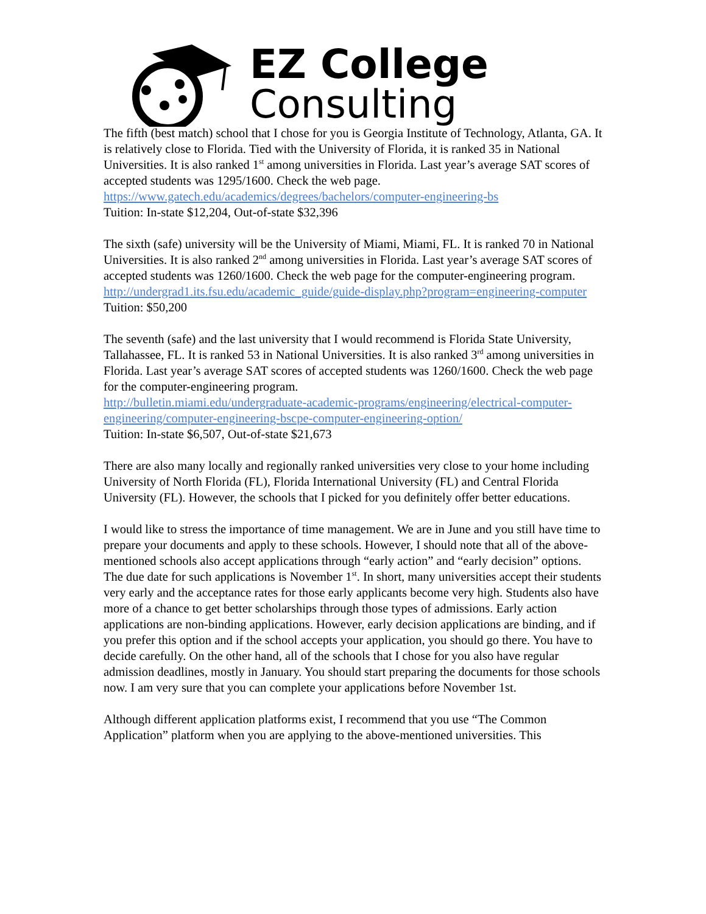EZ College
Consulting
The fifth (best match) school that I chose for you is Georgia Institute of Technology, Atlanta, GA. It is relatively close to Florida. Tied with the University of Florida, it is ranked 35 in National Universities. It is also ranked 1<sup>st</sup> among universities in Florida. Last year’s average SAT scores of accepted students was 1295/1600. Check the web page. https://www.gatech.edu/academics/degrees/bachelors/computer-engineering-bs
Tuition: In-state $12,204, Out-of-state $32,396
The sixth (safe) university will be the University of Miami, Miami, FL. It is ranked 70 in National Universities. It is also ranked 2<sup>nd</sup> among universities in Florida. Last year’s average SAT scores of accepted students was 1260/1600. Check the web page for the computer-engineering program.
http://undergrad1.its.fsu.edu/academic_guide/guide-display.php?program=engineering-computer
Tuition: $50,200
The seventh (safe) and the last university that I would recommend is Florida State University, Tallahassee, FL. It is ranked 53 in National Universities. It is also ranked 3<sup>rd</sup> among universities in Florida. Last year’s average SAT scores of accepted students was 1260/1600. Check the web page for the computer-engineering program.
http://bulletin.miami.edu/undergraduate-academic-programs/engineering/electrical-computer-engineering/computer-engineering-bscpe-computer-engineering-option/
Tuition: In-state $6,507, Out-of-state $21,673
There are also many locally and regionally ranked universities very close to your home including University of North Florida (FL), Florida International University (FL) and Central Florida University (FL). However, the schools that I picked for you definitely offer better educations.
I would like to stress the importance of time management. We are in June and you still have time to prepare your documents and apply to these schools. However, I should note that all of the above-mentioned schools also accept applications through “early action” and “early decision” options. The due date for such applications is November 1<sup>st</sup>. In short, many universities accept their students very early and the acceptance rates for those early applicants become very high. Students also have more of a chance to get better scholarships through those types of admissions. Early action applications are non-binding applications. However, early decision applications are binding, and if you prefer this option and if the school accepts your application, you should go there. You have to decide carefully. On the other hand, all of the schools that I chose for you also have regular admission deadlines, mostly in January. You should start preparing the documents for those schools now. I am very sure that you can complete your applications before November 1st.
Although different application platforms exist, I recommend that you use “The Common Application” platform when you are applying to the above-mentioned universities. This